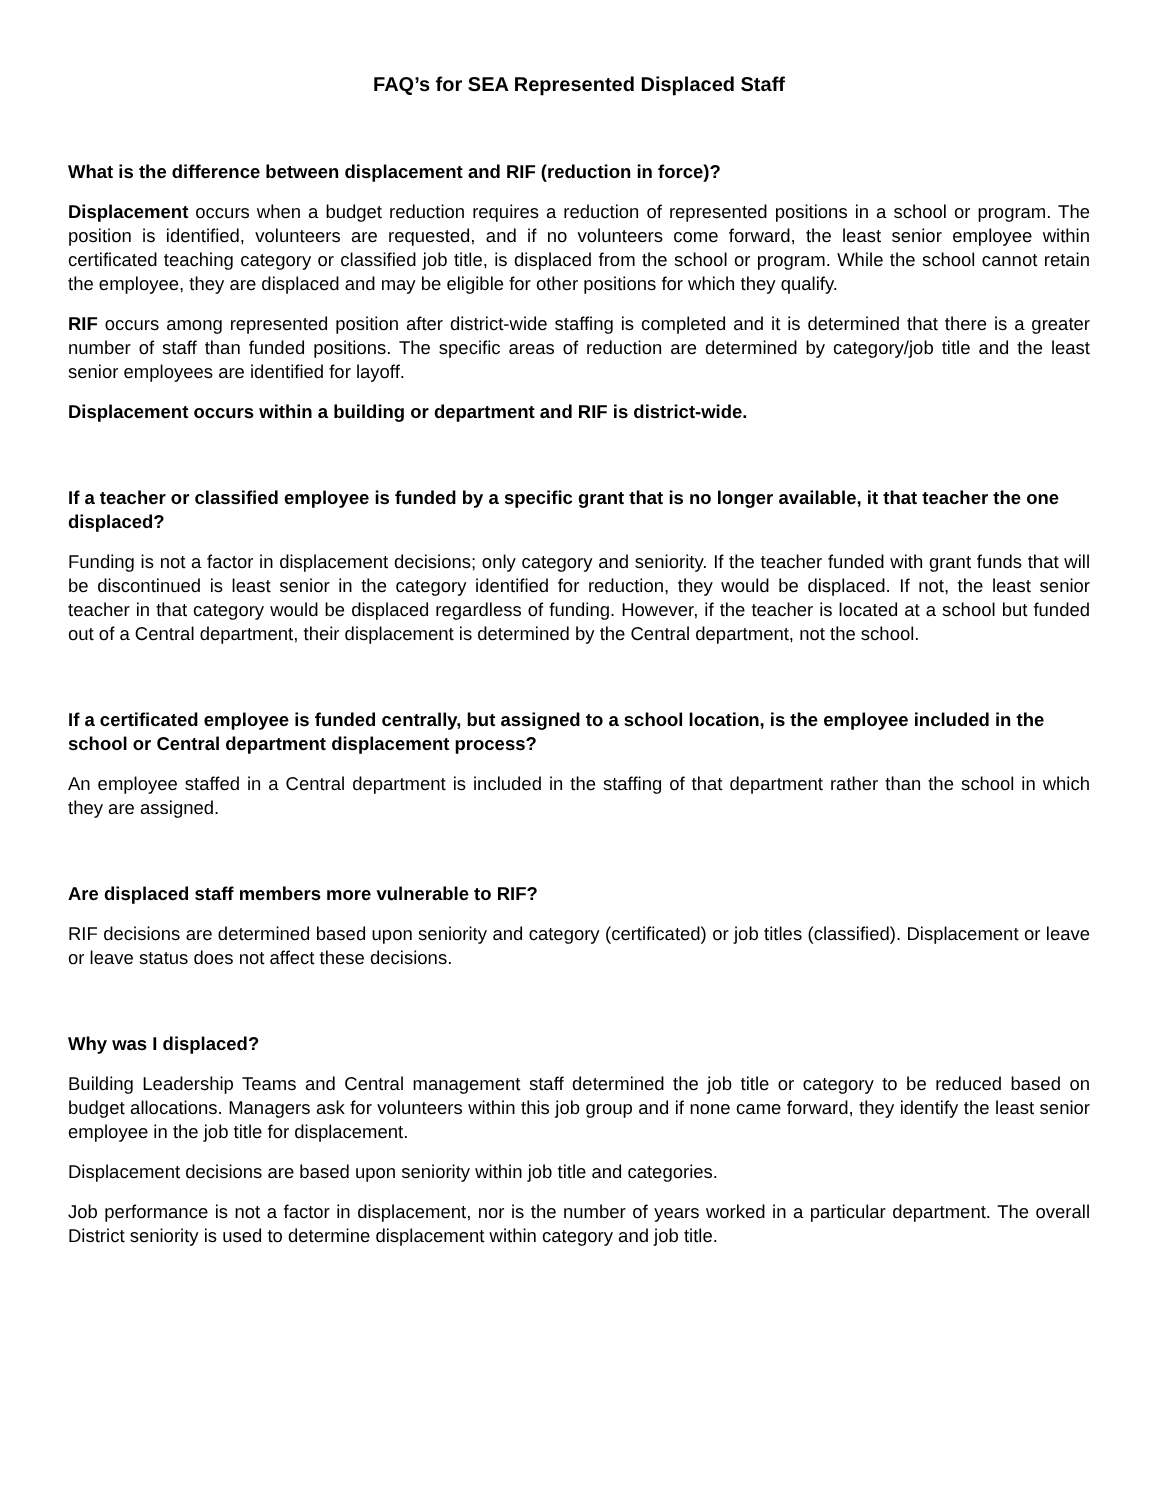FAQ’s for SEA Represented Displaced Staff
What is the difference between displacement and RIF (reduction in force)?
Displacement occurs when a budget reduction requires a reduction of represented positions in a school or program. The position is identified, volunteers are requested, and if no volunteers come forward, the least senior employee within certificated teaching category or classified job title, is displaced from the school or program. While the school cannot retain the employee, they are displaced and may be eligible for other positions for which they qualify.
RIF occurs among represented position after district-wide staffing is completed and it is determined that there is a greater number of staff than funded positions. The specific areas of reduction are determined by category/job title and the least senior employees are identified for layoff.
Displacement occurs within a building or department and RIF is district-wide.
If a teacher or classified employee is funded by a specific grant that is no longer available, it that teacher the one displaced?
Funding is not a factor in displacement decisions; only category and seniority. If the teacher funded with grant funds that will be discontinued is least senior in the category identified for reduction, they would be displaced. If not, the least senior teacher in that category would be displaced regardless of funding. However, if the teacher is located at a school but funded out of a Central department, their displacement is determined by the Central department, not the school.
If a certificated employee is funded centrally, but assigned to a school location, is the employee included in the school or Central department displacement process?
An employee staffed in a Central department is included in the staffing of that department rather than the school in which they are assigned.
Are displaced staff members more vulnerable to RIF?
RIF decisions are determined based upon seniority and category (certificated) or job titles (classified). Displacement or leave or leave status does not affect these decisions.
Why was I displaced?
Building Leadership Teams and Central management staff determined the job title or category to be reduced based on budget allocations. Managers ask for volunteers within this job group and if none came forward, they identify the least senior employee in the job title for displacement.
Displacement decisions are based upon seniority within job title and categories.
Job performance is not a factor in displacement, nor is the number of years worked in a particular department. The overall District seniority is used to determine displacement within category and job title.